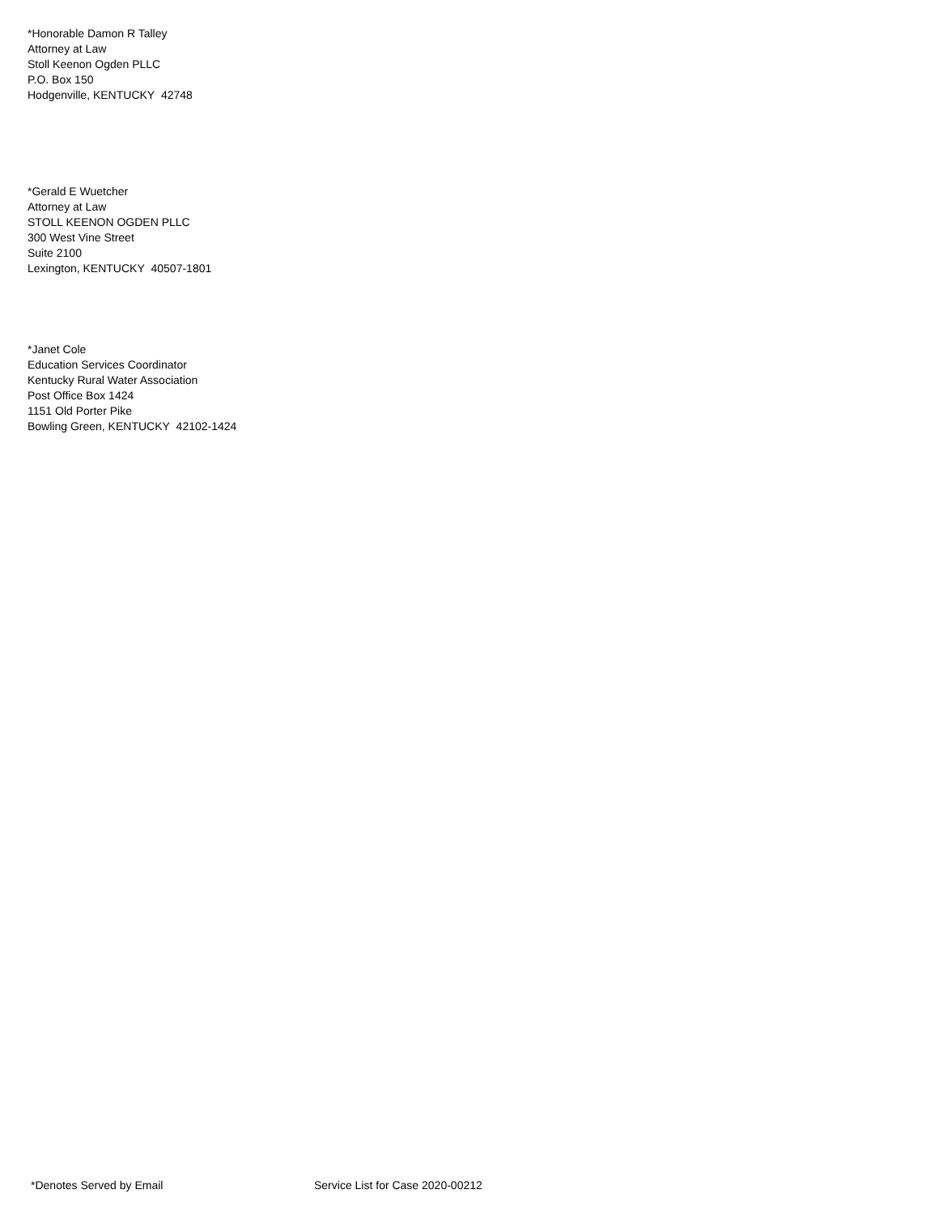*Honorable Damon R Talley
Attorney at Law
Stoll Keenon Ogden PLLC
P.O. Box 150
Hodgenville, KENTUCKY 42748
*Gerald E Wuetcher
Attorney at Law
STOLL KEENON OGDEN PLLC
300 West Vine Street
Suite 2100
Lexington, KENTUCKY 40507-1801
*Janet Cole
Education Services Coordinator
Kentucky Rural Water Association
Post Office Box 1424
1151 Old Porter Pike
Bowling Green, KENTUCKY 42102-1424
*Denotes Served by Email Service List for Case 2020-00212